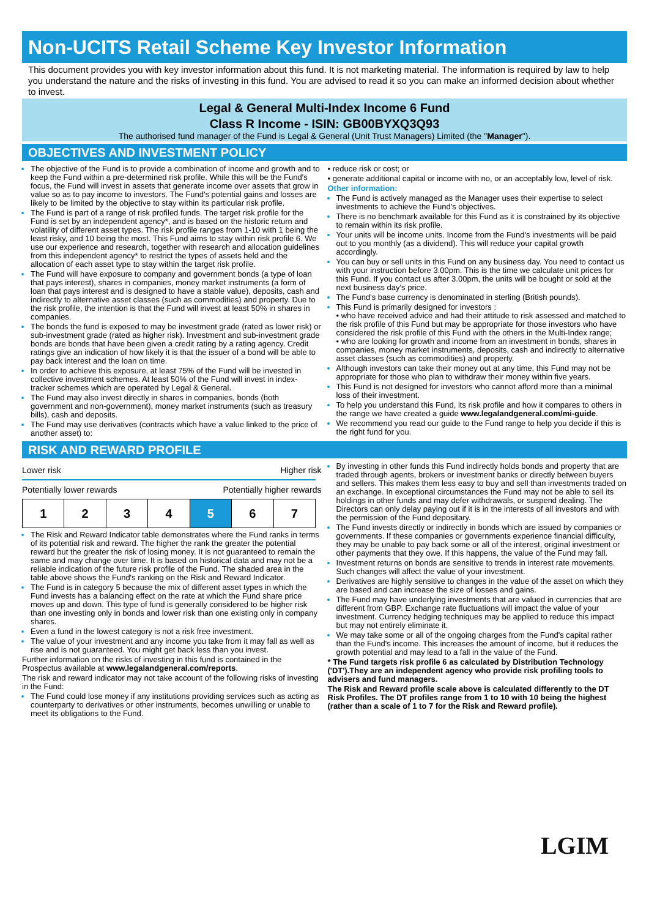Non-UCITS Retail Scheme Key Investor Information
This document provides you with key investor information about this fund. It is not marketing material. The information is required by law to help you understand the nature and the risks of investing in this fund. You are advised to read it so you can make an informed decision about whether to invest.
Legal & General Multi-Index Income 6 Fund
Class R Income - ISIN: GB00BYXQ3Q93
The authorised fund manager of the Fund is Legal & General (Unit Trust Managers) Limited (the "Manager").
OBJECTIVES AND INVESTMENT POLICY
The objective of the Fund is to provide a combination of income and growth and to keep the Fund within a pre-determined risk profile. While this will be the Fund's focus, the Fund will invest in assets that generate income over assets that grow in value so as to pay income to investors. The Fund's potential gains and losses are likely to be limited by the objective to stay within its particular risk profile.
The Fund is part of a range of risk profiled funds. The target risk profile for the Fund is set by an independent agency*, and is based on the historic return and volatility of different asset types. The risk profile ranges from 1-10 with 1 being the least risky, and 10 being the most. This Fund aims to stay within risk profile 6. We use our experience and research, together with research and allocation guidelines from this independent agency* to restrict the types of assets held and the allocation of each asset type to stay within the target risk profile.
The Fund will have exposure to company and government bonds (a type of loan that pays interest), shares in companies, money market instruments (a form of loan that pays interest and is designed to have a stable value), deposits, cash and indirectly to alternative asset classes (such as commodities) and property. Due to the risk profile, the intention is that the Fund will invest at least 50% in shares in companies.
The bonds the fund is exposed to may be investment grade (rated as lower risk) or sub-investment grade (rated as higher risk). Investment and sub-investment grade bonds are bonds that have been given a credit rating by a rating agency. Credit ratings give an indication of how likely it is that the issuer of a bond will be able to pay back interest and the loan on time.
In order to achieve this exposure, at least 75% of the Fund will be invested in collective investment schemes. At least 50% of the Fund will invest in index-tracker schemes which are operated by Legal & General.
The Fund may also invest directly in shares in companies, bonds (both government and non-government), money market instruments (such as treasury bills), cash and deposits.
The Fund may use derivatives (contracts which have a value linked to the price of another asset) to:
• reduce risk or cost; or
• generate additional capital or income with no, or an acceptably low, level of risk.
Other information:
The Fund is actively managed as the Manager uses their expertise to select investments to achieve the Fund's objectives.
There is no benchmark available for this Fund as it is constrained by its objective to remain within its risk profile.
Your units will be income units. Income from the Fund's investments will be paid out to you monthly (as a dividend). This will reduce your capital growth accordingly.
You can buy or sell units in this Fund on any business day. You need to contact us with your instruction before 3.00pm. This is the time we calculate unit prices for this Fund. If you contact us after 3.00pm, the units will be bought or sold at the next business day's price.
The Fund's base currency is denominated in sterling (British pounds).
This Fund is primarily designed for investors :
• who have received advice and had their attitude to risk assessed and matched to the risk profile of this Fund but may be appropriate for those investors who have considered the risk profile of this Fund with the others in the Multi-Index range;
• who are looking for growth and income from an investment in bonds, shares in companies, money market instruments, deposits, cash and indirectly to alternative asset classes (such as commodities) and property.
Although investors can take their money out at any time, this Fund may not be appropriate for those who plan to withdraw their money within five years.
This Fund is not designed for investors who cannot afford more than a minimal loss of their investment.
To help you understand this Fund, its risk profile and how it compares to others in the range we have created a guide www.legalandgeneral.com/mi-guide.
We recommend you read our guide to the Fund range to help you decide if this is the right fund for you.
RISK AND REWARD PROFILE
Lower risk Higher risk
Potentially lower rewards Potentially higher rewards
| 1 | 2 | 3 | 4 | 5 | 6 | 7 |
The Risk and Reward Indicator table demonstrates where the Fund ranks in terms of its potential risk and reward. The higher the rank the greater the potential reward but the greater the risk of losing money. It is not guaranteed to remain the same and may change over time. It is based on historical data and may not be a reliable indication of the future risk profile of the Fund. The shaded area in the table above shows the Fund's ranking on the Risk and Reward Indicator.
The Fund is in category 5 because the mix of different asset types in which the Fund invests has a balancing effect on the rate at which the Fund share price moves up and down. This type of fund is generally considered to be higher risk than one investing only in bonds and lower risk than one existing only in company shares.
Even a fund in the lowest category is not a risk free investment.
The value of your investment and any income you take from it may fall as well as rise and is not guaranteed. You might get back less than you invest.
Further information on the risks of investing in this fund is contained in the Prospectus available at www.legalandgeneral.com/reports.
The risk and reward indicator may not take account of the following risks of investing in the Fund:
The Fund could lose money if any institutions providing services such as acting as counterparty to derivatives or other instruments, becomes unwilling or unable to meet its obligations to the Fund.
By investing in other funds this Fund indirectly holds bonds and property that are traded through agents, brokers or investment banks or directly between buyers and sellers. This makes them less easy to buy and sell than investments traded on an exchange. In exceptional circumstances the Fund may not be able to sell its holdings in other funds and may defer withdrawals, or suspend dealing. The Directors can only delay paying out if it is in the interests of all investors and with the permission of the Fund depositary.
The Fund invests directly or indirectly in bonds which are issued by companies or governments. If these companies or governments experience financial difficulty, they may be unable to pay back some or all of the interest, original investment or other payments that they owe. If this happens, the value of the Fund may fall.
Investment returns on bonds are sensitive to trends in interest rate movements. Such changes will affect the value of your investment.
Derivatives are highly sensitive to changes in the value of the asset on which they are based and can increase the size of losses and gains.
The Fund may have underlying investments that are valued in currencies that are different from GBP. Exchange rate fluctuations will impact the value of your investment. Currency hedging techniques may be applied to reduce this impact but may not entirely eliminate it.
We may take some or all of the ongoing charges from the Fund's capital rather than the Fund's income. This increases the amount of income, but it reduces the growth potential and may lead to a fall in the value of the Fund.
* The Fund targets risk profile 6 as calculated by Distribution Technology ('DT').They are an independent agency who provide risk profiling tools to advisers and fund managers.
The Risk and Reward profile scale above is calculated differently to the DT Risk Profiles. The DT profiles range from 1 to 10 with 10 being the highest (rather than a scale of 1 to 7 for the Risk and Reward profile).
LGIM